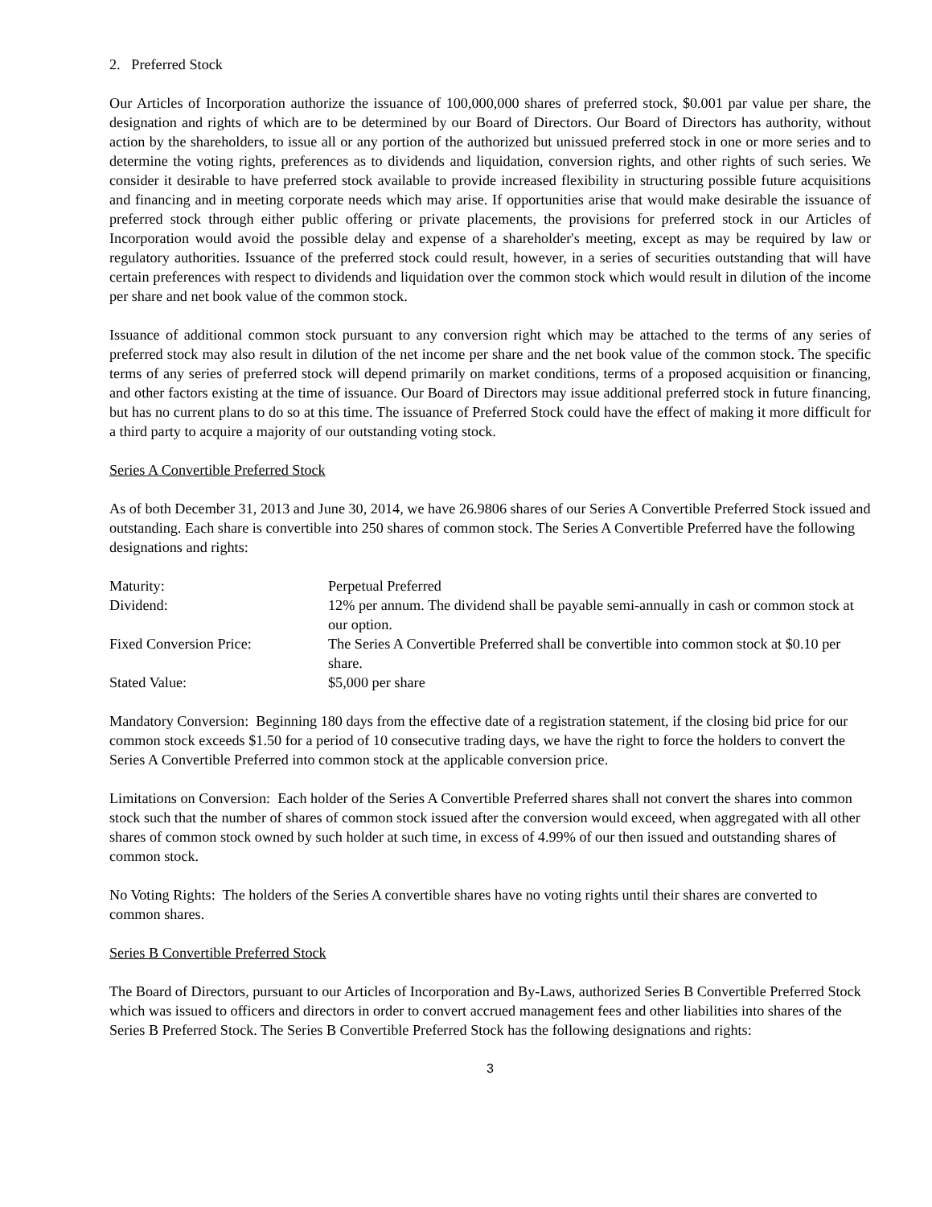2. Preferred Stock
Our Articles of Incorporation authorize the issuance of 100,000,000 shares of preferred stock, $0.001 par value per share, the designation and rights of which are to be determined by our Board of Directors. Our Board of Directors has authority, without action by the shareholders, to issue all or any portion of the authorized but unissued preferred stock in one or more series and to determine the voting rights, preferences as to dividends and liquidation, conversion rights, and other rights of such series. We consider it desirable to have preferred stock available to provide increased flexibility in structuring possible future acquisitions and financing and in meeting corporate needs which may arise. If opportunities arise that would make desirable the issuance of preferred stock through either public offering or private placements, the provisions for preferred stock in our Articles of Incorporation would avoid the possible delay and expense of a shareholder's meeting, except as may be required by law or regulatory authorities. Issuance of the preferred stock could result, however, in a series of securities outstanding that will have certain preferences with respect to dividends and liquidation over the common stock which would result in dilution of the income per share and net book value of the common stock.
Issuance of additional common stock pursuant to any conversion right which may be attached to the terms of any series of preferred stock may also result in dilution of the net income per share and the net book value of the common stock. The specific terms of any series of preferred stock will depend primarily on market conditions, terms of a proposed acquisition or financing, and other factors existing at the time of issuance. Our Board of Directors may issue additional preferred stock in future financing, but has no current plans to do so at this time. The issuance of Preferred Stock could have the effect of making it more difficult for a third party to acquire a majority of our outstanding voting stock.
Series A Convertible Preferred Stock
As of both December 31, 2013 and June 30, 2014, we have 26.9806 shares of our Series A Convertible Preferred Stock issued and outstanding. Each share is convertible into 250 shares of common stock. The Series A Convertible Preferred have the following designations and rights:
| Maturity: | Perpetual Preferred |
| Dividend: | 12% per annum. The dividend shall be payable semi-annually in cash or common stock at our option. |
| Fixed Conversion Price: | The Series A Convertible Preferred shall be convertible into common stock at $0.10 per share. |
| Stated Value: | $5,000 per share |
Mandatory Conversion: Beginning 180 days from the effective date of a registration statement, if the closing bid price for our common stock exceeds $1.50 for a period of 10 consecutive trading days, we have the right to force the holders to convert the Series A Convertible Preferred into common stock at the applicable conversion price.
Limitations on Conversion: Each holder of the Series A Convertible Preferred shares shall not convert the shares into common stock such that the number of shares of common stock issued after the conversion would exceed, when aggregated with all other shares of common stock owned by such holder at such time, in excess of 4.99% of our then issued and outstanding shares of common stock.
No Voting Rights: The holders of the Series A convertible shares have no voting rights until their shares are converted to common shares.
Series B Convertible Preferred Stock
The Board of Directors, pursuant to our Articles of Incorporation and By-Laws, authorized Series B Convertible Preferred Stock which was issued to officers and directors in order to convert accrued management fees and other liabilities into shares of the Series B Preferred Stock. The Series B Convertible Preferred Stock has the following designations and rights:
3